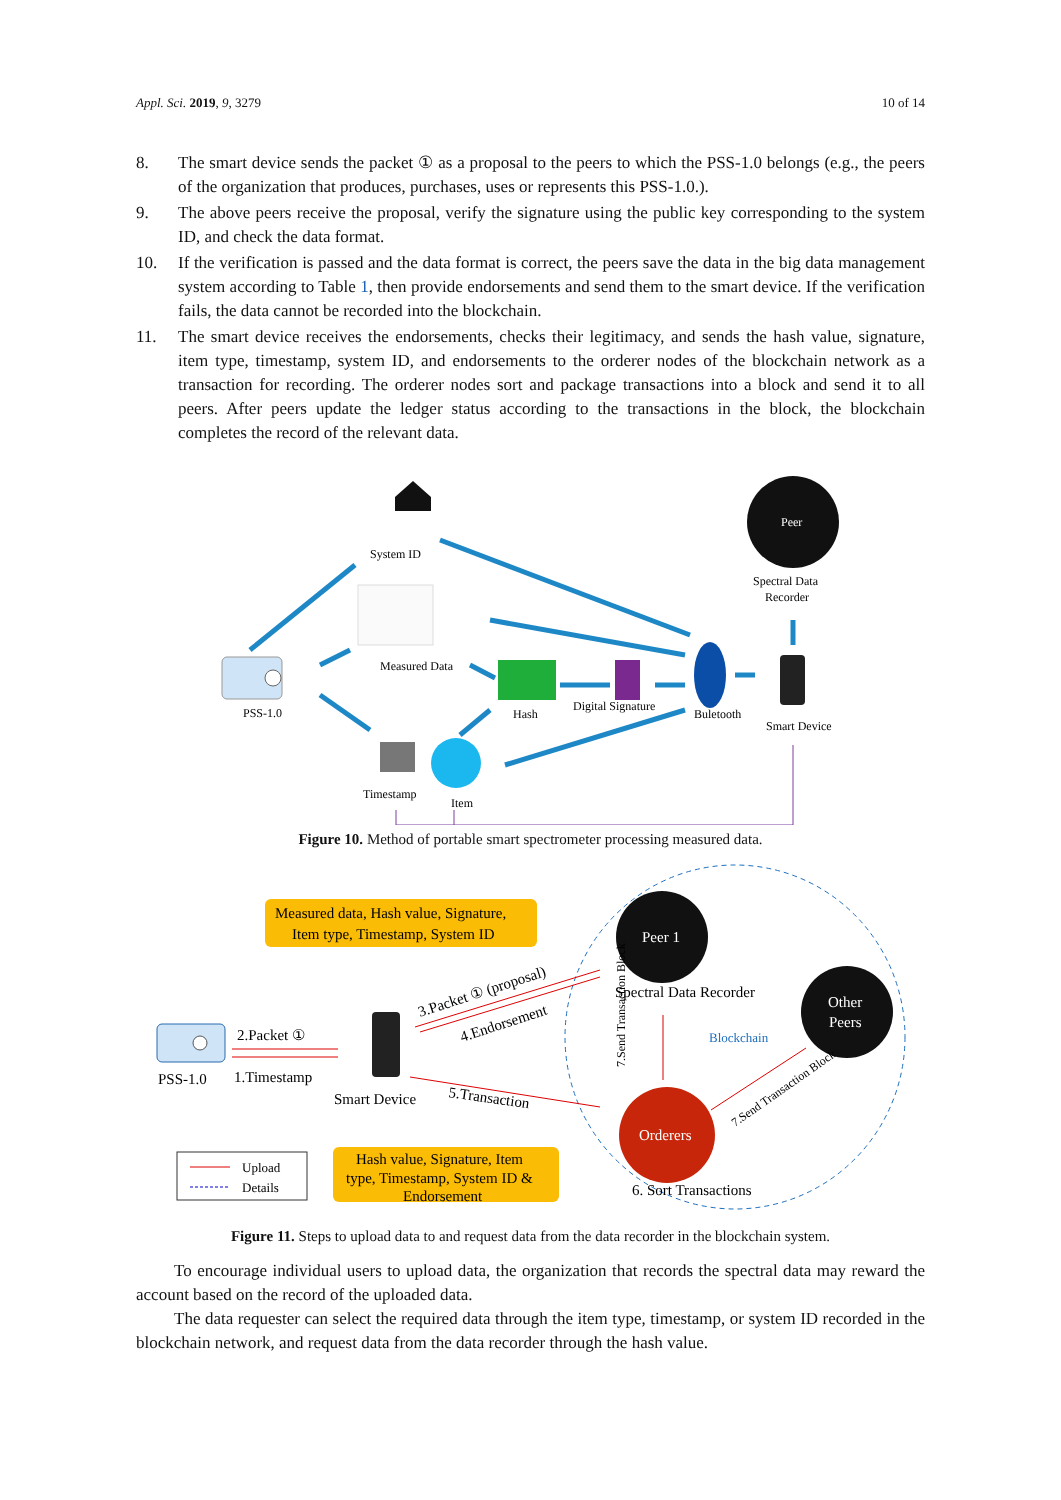Appl. Sci. 2019, 9, 3279 10 of 14
8. The smart device sends the packet ① as a proposal to the peers to which the PSS-1.0 belongs (e.g., the peers of the organization that produces, purchases, uses or represents this PSS-1.0.).
9. The above peers receive the proposal, verify the signature using the public key corresponding to the system ID, and check the data format.
10. If the verification is passed and the data format is correct, the peers save the data in the big data management system according to Table 1, then provide endorsements and send them to the smart device. If the verification fails, the data cannot be recorded into the blockchain.
11. The smart device receives the endorsements, checks their legitimacy, and sends the hash value, signature, item type, timestamp, system ID, and endorsements to the orderer nodes of the blockchain network as a transaction for recording. The orderer nodes sort and package transactions into a block and send it to all peers. After peers update the ledger status according to the transactions in the block, the blockchain completes the record of the relevant data.
System ID
Measured Data
PSS-1.0
Hash
Digital Signature
Buletooth
Smart Device
Peer
Spectral Data
Recorder
Timestamp
Item
Figure 10. Method of portable smart spectrometer processing measured data.
Measured data, Hash value, Signature,
Item type, Timestamp, System ID
Hash value, Signature, Item
type, Timestamp, System ID &
Endorsement
PSS-1.0
2.Packet ①
1.Timestamp
Smart Device
3.Packet ① (proposal)
4.Endorsement
5.Transaction
Peer 1
Spectral Data Recorder
Other
Peers
Blockchain
Orderers
6. Sort Transactions
7.Send Transaction Block
7.Send Transaction Block
Upload
Details
Figure 11. Steps to upload data to and request data from the data recorder in the blockchain system.
To encourage individual users to upload data, the organization that records the spectral data may reward the account based on the record of the uploaded data.
The data requester can select the required data through the item type, timestamp, or system ID recorded in the blockchain network, and request data from the data recorder through the hash value.